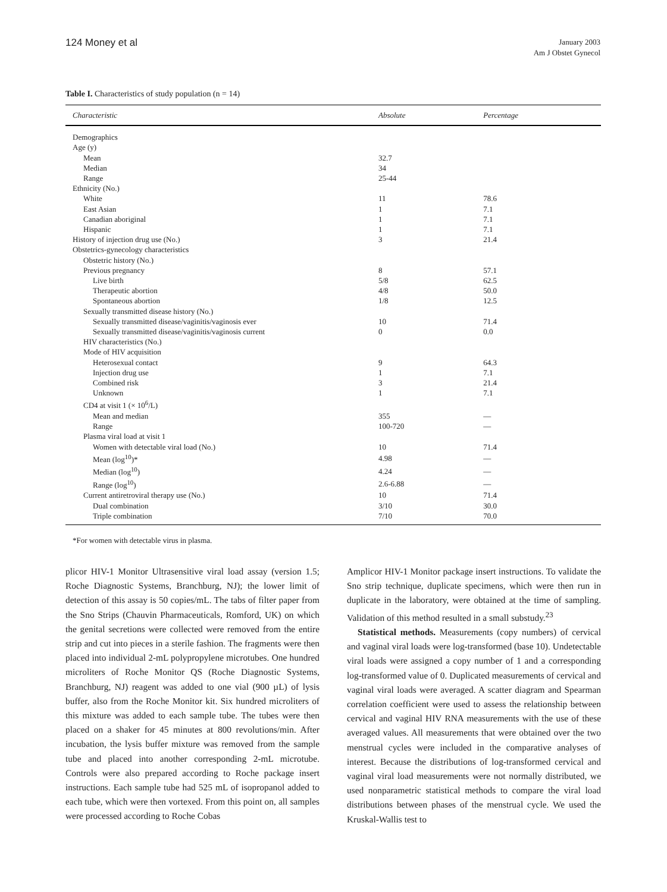124 Money et al
January 2003
Am J Obstet Gynecol
Table I. Characteristics of study population (n = 14)
| Characteristic | Absolute | Percentage |
| --- | --- | --- |
| Demographics | | |
| Age (y) | | |
| Mean | 32.7 | |
| Median | 34 | |
| Range | 25-44 | |
| Ethnicity (No.) | | |
| White | 11 | 78.6 |
| East Asian | 1 | 7.1 |
| Canadian aboriginal | 1 | 7.1 |
| Hispanic | 1 | 7.1 |
| History of injection drug use (No.) | 3 | 21.4 |
| Obstetrics-gynecology characteristics | | |
| Obstetric history (No.) | | |
| Previous pregnancy | 8 | 57.1 |
| Live birth | 5/8 | 62.5 |
| Therapeutic abortion | 4/8 | 50.0 |
| Spontaneous abortion | 1/8 | 12.5 |
| Sexually transmitted disease history (No.) | | |
| Sexually transmitted disease/vaginitis/vaginosis ever | 10 | 71.4 |
| Sexually transmitted disease/vaginitis/vaginosis current | 0 | 0.0 |
| HIV characteristics (No.) | | |
| Mode of HIV acquisition | | |
| Heterosexual contact | 9 | 64.3 |
| Injection drug use | 1 | 7.1 |
| Combined risk | 3 | 21.4 |
| Unknown | 1 | 7.1 |
| CD4 at visit 1 (× 10<sup>6</sup>/L) | | |
| Mean and median | 355 | — |
| Range | 100-720 | — |
| Plasma viral load at visit 1 | | |
| Women with detectable viral load (No.) | 10 | 71.4 |
| Mean (log<sup>10</sup>)* | 4.98 | — |
| Median (log<sup>10</sup>) | 4.24 | — |
| Range (log<sup>10</sup>) | 2.6-6.88 | — |
| Current antiretroviral therapy use (No.) | 10 | 71.4 |
| Dual combination | 3/10 | 30.0 |
| Triple combination | 7/10 | 70.0 |
*For women with detectable virus in plasma.
plicor HIV-1 Monitor Ultrasensitive viral load assay (version 1.5; Roche Diagnostic Systems, Branchburg, NJ); the lower limit of detection of this assay is 50 copies/mL. The tabs of filter paper from the Sno Strips (Chauvin Pharmaceuticals, Romford, UK) on which the genital secretions were collected were removed from the entire strip and cut into pieces in a sterile fashion. The fragments were then placed into individual 2-mL polypropylene microtubes. One hundred microliters of Roche Monitor QS (Roche Diagnostic Systems, Branchburg, NJ) reagent was added to one vial (900 µL) of lysis buffer, also from the Roche Monitor kit. Six hundred microliters of this mixture was added to each sample tube. The tubes were then placed on a shaker for 45 minutes at 800 revolutions/min. After incubation, the lysis buffer mixture was removed from the sample tube and placed into another corresponding 2-mL microtube. Controls were also prepared according to Roche package insert instructions. Each sample tube had 525 mL of isopropanol added to each tube, which were then vortexed. From this point on, all samples were processed according to Roche Cobas
Amplicor HIV-1 Monitor package insert instructions. To validate the Sno strip technique, duplicate specimens, which were then run in duplicate in the laboratory, were obtained at the time of sampling. Validation of this method resulted in a small substudy.<sup>23</sup>
Statistical methods. Measurements (copy numbers) of cervical and vaginal viral loads were log-transformed (base 10). Undetectable viral loads were assigned a copy number of 1 and a corresponding log-transformed value of 0. Duplicated measurements of cervical and vaginal viral loads were averaged. A scatter diagram and Spearman correlation coefficient were used to assess the relationship between cervical and vaginal HIV RNA measurements with the use of these averaged values. All measurements that were obtained over the two menstrual cycles were included in the comparative analyses of interest. Because the distributions of log-transformed cervical and vaginal viral load measurements were not normally distributed, we used nonparametric statistical methods to compare the viral load distributions between phases of the menstrual cycle. We used the Kruskal-Wallis test to